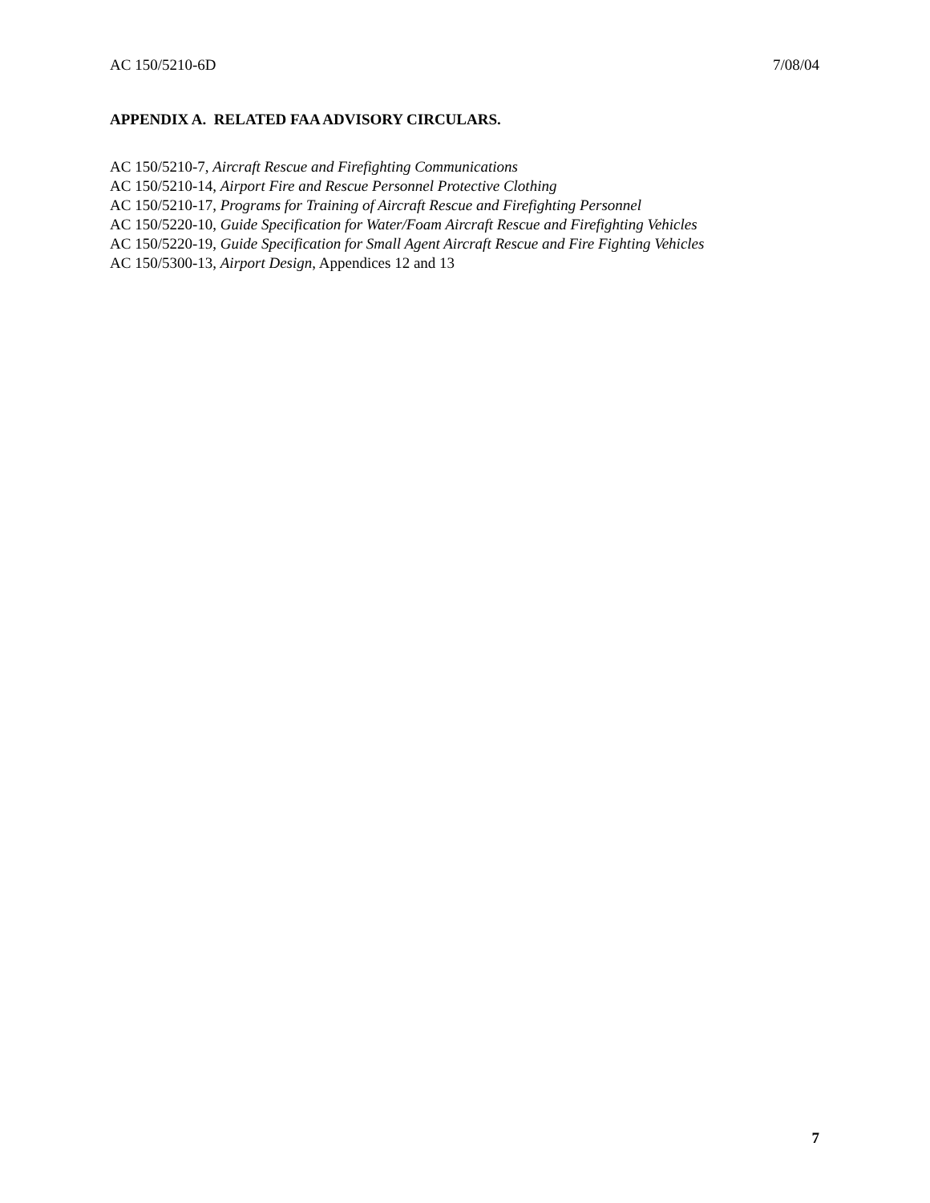AC 150/5210-6D 7/08/04
APPENDIX A. RELATED FAA ADVISORY CIRCULARS.
AC 150/5210-7, Aircraft Rescue and Firefighting Communications
AC 150/5210-14, Airport Fire and Rescue Personnel Protective Clothing
AC 150/5210-17, Programs for Training of Aircraft Rescue and Firefighting Personnel
AC 150/5220-10, Guide Specification for Water/Foam Aircraft Rescue and Firefighting Vehicles
AC 150/5220-19, Guide Specification for Small Agent Aircraft Rescue and Fire Fighting Vehicles
AC 150/5300-13, Airport Design, Appendices 12 and 13
7